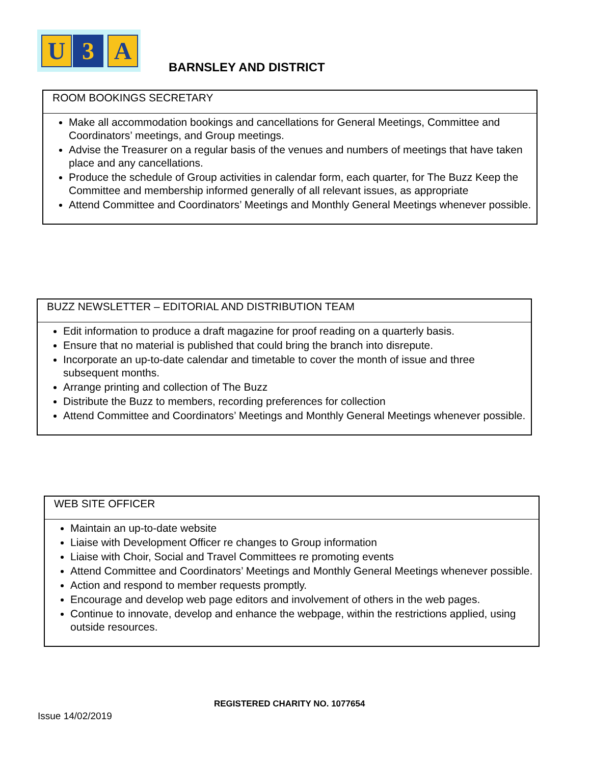U 3 A
BARNSLEY AND DISTRICT
| ROOM BOOKINGS SECRETARY |
| --- |
| Make all accommodation bookings and cancellations for General Meetings, Committee and Coordinators’ meetings, and Group meetings. Advise the Treasurer on a regular basis of the venues and numbers of meetings that have taken place and any cancellations. Produce the schedule of Group activities in calendar form, each quarter, for The Buzz Keep the Committee and membership informed generally of all relevant issues, as appropriate Attend Committee and Coordinators’ Meetings and Monthly General Meetings whenever possible. |
| BUZZ NEWSLETTER – EDITORIAL AND DISTRIBUTION TEAM |
| --- |
| Edit information to produce a draft magazine for proof reading on a quarterly basis. Ensure that no material is published that could bring the branch into disrepute. Incorporate an up-to-date calendar and timetable to cover the month of issue and three subsequent months. Arrange printing and collection of The Buzz Distribute the Buzz to members, recording preferences for collection Attend Committee and Coordinators’ Meetings and Monthly General Meetings whenever possible. |
| WEB SITE OFFICER |
| --- |
| Maintain an up-to-date website Liaise with Development Officer re changes to Group information Liaise with Choir, Social and Travel Committees re promoting events Attend Committee and Coordinators’ Meetings and Monthly General Meetings whenever possible. Action and respond to member requests promptly. Encourage and develop web page editors and involvement of others in the web pages. Continue to innovate, develop and enhance the webpage, within the restrictions applied, using outside resources. |
REGISTERED CHARITY NO. 1077654
Issue 14/02/2019